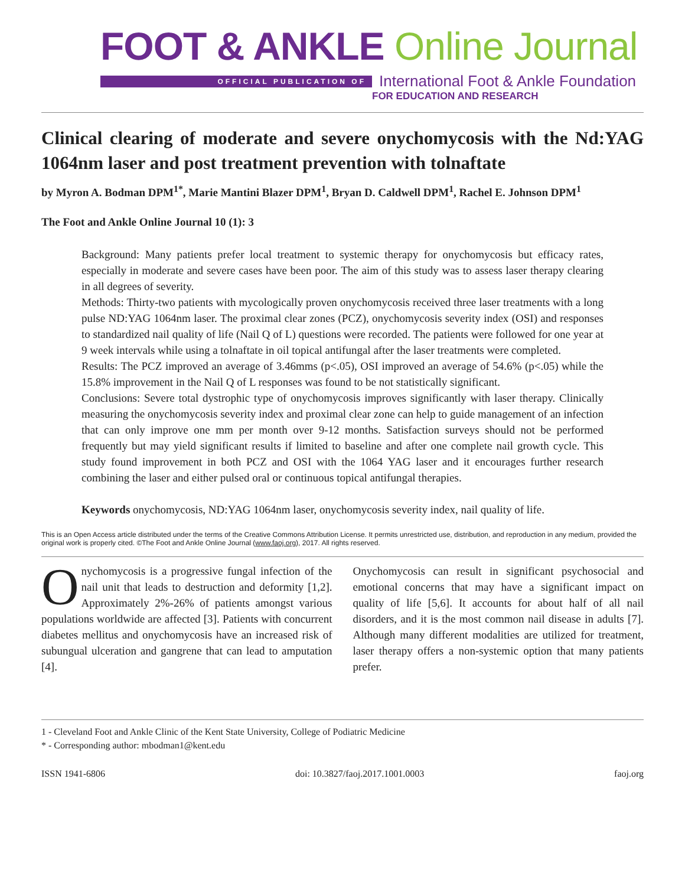FOOT & ANKLE Online Journal
OFFICIAL PUBLICATION OF International Foot & Ankle Foundation
FOR EDUCATION AND RESEARCH
Clinical clearing of moderate and severe onychomycosis with the Nd:YAG 1064nm laser and post treatment prevention with tolnaftate
by Myron A. Bodman DPM<sup>1*</sup>, Marie Mantini Blazer DPM<sup>1</sup>, Bryan D. Caldwell DPM<sup>1</sup>, Rachel E. Johnson DPM<sup>1</sup>
The Foot and Ankle Online Journal 10 (1): 3
Background: Many patients prefer local treatment to systemic therapy for onychomycosis but efficacy rates, especially in moderate and severe cases have been poor. The aim of this study was to assess laser therapy clearing in all degrees of severity.
Methods: Thirty-two patients with mycologically proven onychomycosis received three laser treatments with a long pulse ND:YAG 1064nm laser. The proximal clear zones (PCZ), onychomycosis severity index (OSI) and responses to standardized nail quality of life (Nail Q of L) questions were recorded. The patients were followed for one year at 9 week intervals while using a tolnaftate in oil topical antifungal after the laser treatments were completed.
Results: The PCZ improved an average of 3.46mms (p<.05), OSI improved an average of 54.6% (p<.05) while the 15.8% improvement in the Nail Q of L responses was found to be not statistically significant.
Conclusions: Severe total dystrophic type of onychomycosis improves significantly with laser therapy. Clinically measuring the onychomycosis severity index and proximal clear zone can help to guide management of an infection that can only improve one mm per month over 9-12 months. Satisfaction surveys should not be performed frequently but may yield significant results if limited to baseline and after one complete nail growth cycle. This study found improvement in both PCZ and OSI with the 1064 YAG laser and it encourages further research combining the laser and either pulsed oral or continuous topical antifungal therapies.
Keywords onychomycosis, ND:YAG 1064nm laser, onychomycosis severity index, nail quality of life.
This is an Open Access article distributed under the terms of the Creative Commons Attribution License. It permits unrestricted use, distribution, and reproduction in any medium, provided the original work is properly cited. ©The Foot and Ankle Online Journal (www.faoj.org), 2017. All rights reserved.
Onychomycosis is a progressive fungal infection of the nail unit that leads to destruction and deformity [1,2]. Approximately 2%-26% of patients amongst various populations worldwide are affected [3]. Patients with concurrent diabetes mellitus and onychomycosis have an increased risk of subungual ulceration and gangrene that can lead to amputation [4].
Onychomycosis can result in significant psychosocial and emotional concerns that may have a significant impact on quality of life [5,6]. It accounts for about half of all nail disorders, and it is the most common nail disease in adults [7]. Although many different modalities are utilized for treatment, laser therapy offers a non-systemic option that many patients prefer.
1 - Cleveland Foot and Ankle Clinic of the Kent State University, College of Podiatric Medicine
* - Corresponding author: mbodman1@kent.edu
ISSN 1941-6806 doi: 10.3827/faoj.2017.1001.0003 faoj.org